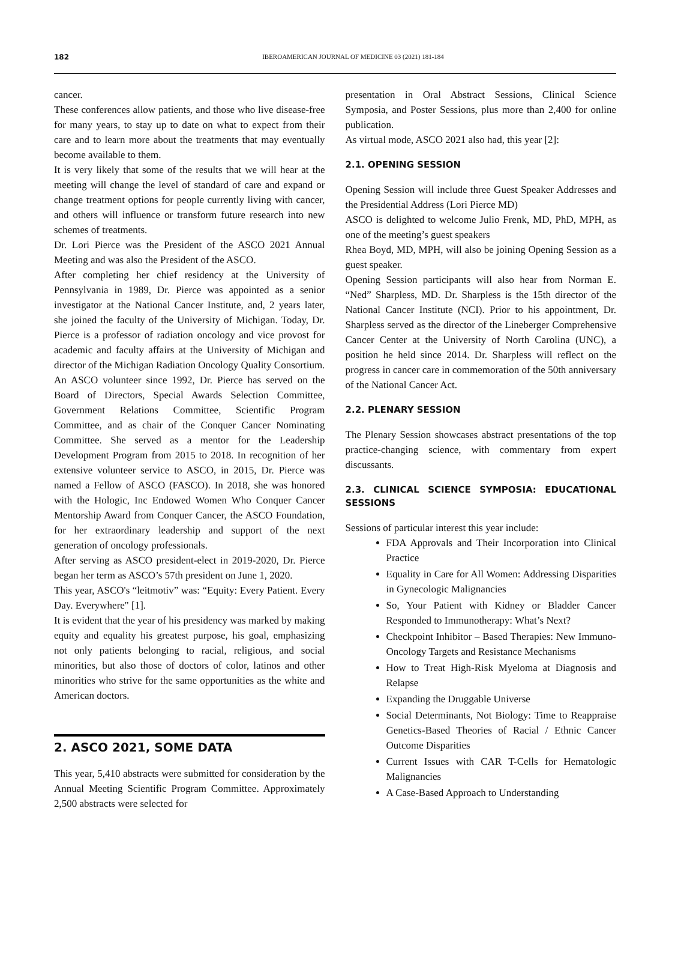182
IBEROAMERICAN JOURNAL OF MEDICINE 03 (2021) 181-184
cancer.
These conferences allow patients, and those who live disease-free for many years, to stay up to date on what to expect from their care and to learn more about the treatments that may eventually become available to them.
It is very likely that some of the results that we will hear at the meeting will change the level of standard of care and expand or change treatment options for people currently living with cancer, and others will influence or transform future research into new schemes of treatments.
Dr. Lori Pierce was the President of the ASCO 2021 Annual Meeting and was also the President of the ASCO.
After completing her chief residency at the University of Pennsylvania in 1989, Dr. Pierce was appointed as a senior investigator at the National Cancer Institute, and, 2 years later, she joined the faculty of the University of Michigan. Today, Dr. Pierce is a professor of radiation oncology and vice provost for academic and faculty affairs at the University of Michigan and director of the Michigan Radiation Oncology Quality Consortium.
An ASCO volunteer since 1992, Dr. Pierce has served on the Board of Directors, Special Awards Selection Committee, Government Relations Committee, Scientific Program Committee, and as chair of the Conquer Cancer Nominating Committee. She served as a mentor for the Leadership Development Program from 2015 to 2018. In recognition of her extensive volunteer service to ASCO, in 2015, Dr. Pierce was named a Fellow of ASCO (FASCO). In 2018, she was honored with the Hologic, Inc Endowed Women Who Conquer Cancer Mentorship Award from Conquer Cancer, the ASCO Foundation, for her extraordinary leadership and support of the next generation of oncology professionals.
After serving as ASCO president-elect in 2019-2020, Dr. Pierce began her term as ASCO’s 57th president on June 1, 2020.
This year, ASCO's “leitmotiv” was: “Equity: Every Patient. Every Day. Everywhere" [1].
It is evident that the year of his presidency was marked by making equity and equality his greatest purpose, his goal, emphasizing not only patients belonging to racial, religious, and social minorities, but also those of doctors of color, latinos and other minorities who strive for the same opportunities as the white and American doctors.
2. ASCO 2021, SOME DATA
This year, 5,410 abstracts were submitted for consideration by the Annual Meeting Scientific Program Committee. Approximately 2,500 abstracts were selected for
presentation in Oral Abstract Sessions, Clinical Science Symposia, and Poster Sessions, plus more than 2,400 for online publication.
As virtual mode, ASCO 2021 also had, this year [2]:
2.1. OPENING SESSION
Opening Session will include three Guest Speaker Addresses and the Presidential Address (Lori Pierce MD)
ASCO is delighted to welcome Julio Frenk, MD, PhD, MPH, as one of the meeting’s guest speakers
Rhea Boyd, MD, MPH, will also be joining Opening Session as a guest speaker.
Opening Session participants will also hear from Norman E. “Ned” Sharpless, MD. Dr. Sharpless is the 15th director of the National Cancer Institute (NCI). Prior to his appointment, Dr. Sharpless served as the director of the Lineberger Comprehensive Cancer Center at the University of North Carolina (UNC), a position he held since 2014. Dr. Sharpless will reflect on the progress in cancer care in commemoration of the 50th anniversary of the National Cancer Act.
2.2. PLENARY SESSION
The Plenary Session showcases abstract presentations of the top practice-changing science, with commentary from expert discussants.
2.3. CLINICAL SCIENCE SYMPOSIA: EDUCATIONAL SESSIONS
Sessions of particular interest this year include:
FDA Approvals and Their Incorporation into Clinical Practice
Equality in Care for All Women: Addressing Disparities in Gynecologic Malignancies
So, Your Patient with Kidney or Bladder Cancer Responded to Immunotherapy: What’s Next?
Checkpoint Inhibitor – Based Therapies: New Immuno-Oncology Targets and Resistance Mechanisms
How to Treat High-Risk Myeloma at Diagnosis and Relapse
Expanding the Druggable Universe
Social Determinants, Not Biology: Time to Reappraise Genetics-Based Theories of Racial / Ethnic Cancer Outcome Disparities
Current Issues with CAR T-Cells for Hematologic Malignancies
A Case-Based Approach to Understanding